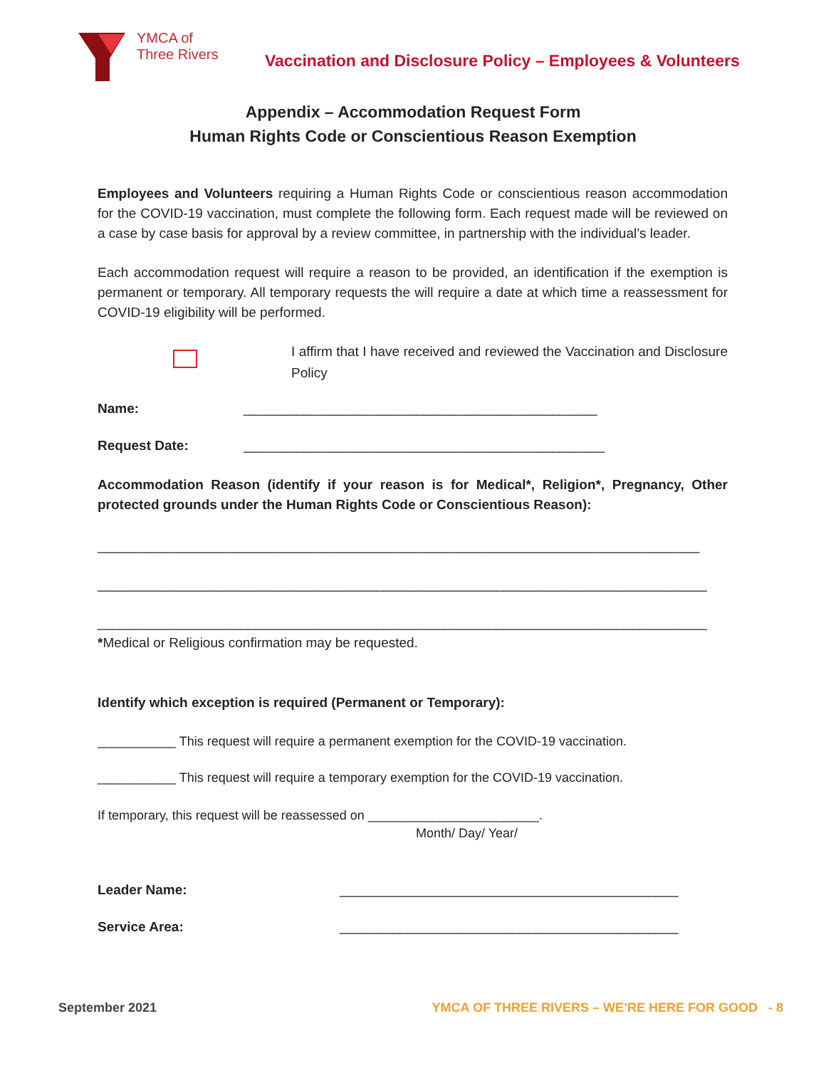YMCA of
Three Rivers
Vaccination and Disclosure Policy – Employees & Volunteers
Appendix – Accommodation Request Form
Human Rights Code or Conscientious Reason Exemption
Employees and Volunteers requiring a Human Rights Code or conscientious reason accommodation for the COVID-19 vaccination, must complete the following form. Each request made will be reviewed on a case by case basis for approval by a review committee, in partnership with the individual’s leader.
Each accommodation request will require a reason to be provided, an identification if the exemption is permanent or temporary. All temporary requests the will require a date at which time a reassessment for COVID-19 eligibility will be performed.
I affirm that I have received and reviewed the Vaccination and Disclosure Policy
Name: _______________________________________________
Request Date: ________________________________________________
Accommodation Reason (identify if your reason is for Medical*, Religion*, Pregnancy, Other protected grounds under the Human Rights Code or Conscientious Reason):
________________________________________________________________________________
_________________________________________________________________________________
_________________________________________________________________________________
*Medical or Religious confirmation may be requested.
Identify which exception is required (Permanent or Temporary):
___________ This request will require a permanent exemption for the COVID-19 vaccination.
___________ This request will require a temporary exemption for the COVID-19 vaccination.
If temporary, this request will be reassessed on ________________________.
Month/ Day/ Year/
Leader Name: _____________________________________________
Service Area: _____________________________________________
September 2021 YMCA OF THREE RIVERS – WE’RE HERE FOR GOOD - 8